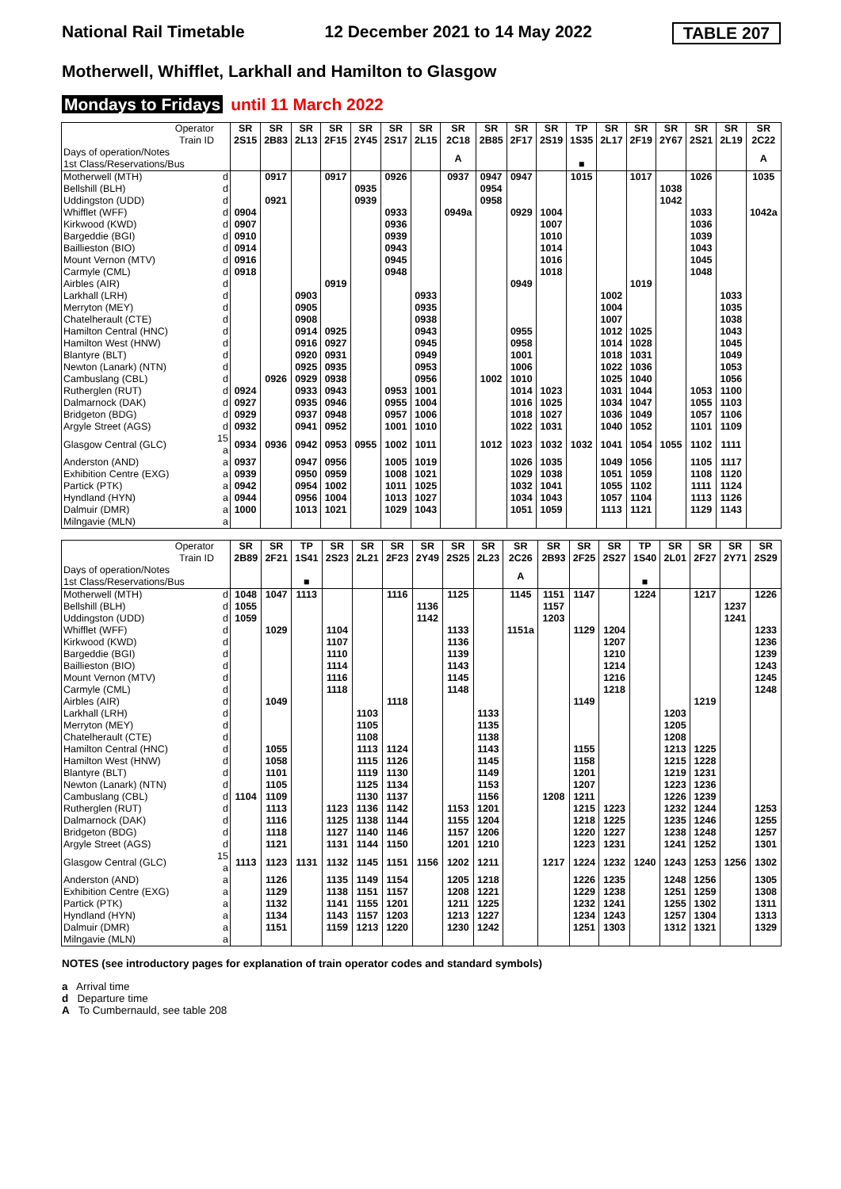National Rail Timetable 12 December 2021 to 14 May 2022 TABLE 207
Motherwell, Whifflet, Larkhall and Hamilton to Glasgow
Mondays to Fridays until 11 March 2022
| Operator Train ID | | SR 2S15 | SR 2B83 | SR 2L13 | SR 2F15 | SR 2Y45 | SR 2S17 | SR 2L15 | SR 2C18 | SR 2B85 | SR 2F17 | SR 2S19 | TP 1S35 | SR 2L17 | SR 2F19 | SR 2Y67 | SR 2S21 | SR 2L19 | SR 2C22 |
| Days of operation/Notes 1st Class/Reservations/Bus | | | | | | | | | A | | | | ■ | | | | | | A |
| Motherwell (MTH) | d | | 0917 | | 0917 | | 0926 | | 0937 | 0947 | 0947 | | 1015 | | 1017 | | 1026 | | 1035 |
| Bellshill (BLH) | d | | | | | 0935 | | | | 0954 | | | | | | 1038 | | | |
| Uddingston (UDD) | d | | 0921 | | | 0939 | | | | 0958 | | | | | | 1042 | | | |
| Whifflet (WFF) | d | 0904 | | | | | 0933 | | 0949a | | 0929 | 1004 | | | | | 1033 | | 1042a |
| Kirkwood (KWD) | d | 0907 | | | | | 0936 | | | | | 1007 | | | | | 1036 | | |
| Bargeddie (BGI) | d | 0910 | | | | | 0939 | | | | | 1010 | | | | | 1039 | | |
| Baillieston (BIO) | d | 0914 | | | | | 0943 | | | | | 1014 | | | | | 1043 | | |
| Mount Vernon (MTV) | d | 0916 | | | | | 0945 | | | | | 1016 | | | | | 1045 | | |
| Carmyle (CML) | d | 0918 | | | | | 0948 | | | | | 1018 | | | | | 1048 | | |
| Airbles (AIR) | d | | | | 0919 | | | | | | 0949 | | | | 1019 | | | | |
| Larkhall (LRH) | d | | | 0903 | | | | 0933 | | | | | | 1002 | | | | 1033 | |
| Merryton (MEY) | d | | | 0905 | | | | 0935 | | | | | | 1004 | | | | 1035 | |
| Chatelherault (CTE) | d | | | 0908 | | | | 0938 | | | | | | 1007 | | | | 1038 | |
| Hamilton Central (HNC) | d | | | 0914 | 0925 | | | 0943 | | | 0955 | | | 1012 | 1025 | | | 1043 | |
| Hamilton West (HNW) | d | | | 0916 | 0927 | | | 0945 | | | 0958 | | | 1014 | 1028 | | | 1045 | |
| Blantyre (BLT) | d | | | 0920 | 0931 | | | 0949 | | | 1001 | | | 1018 | 1031 | | | 1049 | |
| Newton (Lanark) (NTN) | d | | | 0925 | 0935 | | | 0953 | | | 1006 | | | 1022 | 1036 | | | 1053 | |
| Cambuslang (CBL) | d | | 0926 | 0929 | 0938 | | | 0956 | | 1002 | 1010 | | | 1025 | 1040 | | | 1056 | |
| Rutherglen (RUT) | d | 0924 | | 0933 | 0943 | | 0953 | 1001 | | | 1014 | 1023 | | 1031 | 1044 | | 1053 | 1100 | |
| Dalmarnock (DAK) | d | 0927 | | 0935 | 0946 | | 0955 | 1004 | | | 1016 | 1025 | | 1034 | 1047 | | 1055 | 1103 | |
| Bridgeton (BDG) | d | 0929 | | 0937 | 0948 | | 0957 | 1006 | | | 1018 | 1027 | | 1036 | 1049 | | 1057 | 1106 | |
| Argyle Street (AGS) | d | 0932 | | 0941 | 0952 | | 1001 | 1010 | | | 1022 | 1031 | | 1040 | 1052 | | 1101 | 1109 | |
| Glasgow Central (GLC) | 15 a | 0934 | 0936 | 0942 | 0953 | 0955 | 1002 | 1011 | | 1012 | 1023 | 1032 | 1032 | 1041 | 1054 | 1055 | 1102 | 1111 | |
| Anderston (AND) | a | 0937 | | 0947 | 0956 | | 1005 | 1019 | | | 1026 | 1035 | | 1049 | 1056 | | 1105 | 1117 | |
| Exhibition Centre (EXG) | a | 0939 | | 0950 | 0959 | | 1008 | 1021 | | | 1029 | 1038 | | 1051 | 1059 | | 1108 | 1120 | |
| Partick (PTK) | a | 0942 | | 0954 | 1002 | | 1011 | 1025 | | | 1032 | 1041 | | 1055 | 1102 | | 1111 | 1124 | |
| Hyndland (HYN) | a | 0944 | | 0956 | 1004 | | 1013 | 1027 | | | 1034 | 1043 | | 1057 | 1104 | | 1113 | 1126 | |
| Dalmuir (DMR) | a | 1000 | | 1013 | 1021 | | 1029 | 1043 | | | 1051 | 1059 | | 1113 | 1121 | | 1129 | 1143 | |
| Milngavie (MLN) | a | | | | | | | | | | | | | | | | | | |
| Operator Train ID | | SR 2B89 | SR 2F21 | TP 1S41 | SR 2S23 | SR 2L21 | SR 2F23 | SR 2Y49 | SR 2S25 | SR 2L23 | SR 2C26 | SR 2B93 | SR 2F25 | SR 2S27 | TP 1S40 | SR 2L01 | SR 2F27 | SR 2Y71 | SR 2S29 |
| Days of operation/Notes 1st Class/Reservations/Bus | | | | ■ | | | | | | | A | | | | ■ | | | | |
| Motherwell (MTH) | d | 1048 | 1047 | 1113 | | | 1116 | | 1125 | | 1145 | 1151 | 1147 | | 1224 | | 1217 | | 1226 |
| Bellshill (BLH) | d | 1055 | | | | | | 1136 | | | | 1157 | | | | | | 1237 | |
| Uddingston (UDD) | d | 1059 | | | | | | 1142 | | | | 1203 | | | | | | 1241 | |
| Whifflet (WFF) | d | | 1029 | | 1104 | | | | 1133 | | 1151a | | 1129 | 1204 | | | | | 1233 |
| Kirkwood (KWD) | d | | | | 1107 | | | | 1136 | | | | | 1207 | | | | | 1236 |
| Bargeddie (BGI) | d | | | | 1110 | | | | 1139 | | | | | 1210 | | | | | 1239 |
| Baillieston (BIO) | d | | | | 1114 | | | | 1143 | | | | | 1214 | | | | | 1243 |
| Mount Vernon (MTV) | d | | | | 1116 | | | | 1145 | | | | | 1216 | | | | | 1245 |
| Carmyle (CML) | d | | | | 1118 | | | | 1148 | | | | | 1218 | | | | | 1248 |
| Airbles (AIR) | d | | 1049 | | | | 1118 | | | | | | 1149 | | | | 1219 | | |
| Larkhall (LRH) | d | | | | | 1103 | | | | 1133 | | | | | | 1203 | | | |
| Merryton (MEY) | d | | | | | 1105 | | | | 1135 | | | | | | 1205 | | | |
| Chatelherault (CTE) | d | | | | | 1108 | | | | 1138 | | | | | | 1208 | | | |
| Hamilton Central (HNC) | d | | 1055 | | | 1113 | 1124 | | | 1143 | | | 1155 | | | 1213 | 1225 | | |
| Hamilton West (HNW) | d | | 1058 | | | 1115 | 1126 | | | 1145 | | | 1158 | | | 1215 | 1228 | | |
| Blantyre (BLT) | d | | 1101 | | | 1119 | 1130 | | | 1149 | | | 1201 | | | 1219 | 1231 | | |
| Newton (Lanark) (NTN) | d | | 1105 | | | 1125 | 1134 | | | 1153 | | | 1207 | | | 1223 | 1236 | | |
| Cambuslang (CBL) | d | 1104 | 1109 | | | 1130 | 1137 | | | 1156 | | 1208 | 1211 | | | 1226 | 1239 | | |
| Rutherglen (RUT) | d | | 1113 | | 1123 | 1136 | 1142 | | 1153 | 1201 | | | 1215 | 1223 | | 1232 | 1244 | | 1253 |
| Dalmarnock (DAK) | d | | 1116 | | 1125 | 1138 | 1144 | | 1155 | 1204 | | | 1218 | 1225 | | 1235 | 1246 | | 1255 |
| Bridgeton (BDG) | d | | 1118 | | 1127 | 1140 | 1146 | | 1157 | 1206 | | | 1220 | 1227 | | 1238 | 1248 | | 1257 |
| Argyle Street (AGS) | d | | 1121 | | 1131 | 1144 | 1150 | | 1201 | 1210 | | | 1223 | 1231 | | 1241 | 1252 | | 1301 |
| Glasgow Central (GLC) | 15 a | 1113 | 1123 | 1131 | 1132 | 1145 | 1151 | 1156 | 1202 | 1211 | | 1217 | 1224 | 1232 | 1240 | 1243 | 1253 | 1256 | 1302 |
| Anderston (AND) | a | | 1126 | | 1135 | 1149 | 1154 | | 1205 | 1218 | | | 1226 | 1235 | | 1248 | 1256 | | 1305 |
| Exhibition Centre (EXG) | a | | 1129 | | 1138 | 1151 | 1157 | | 1208 | 1221 | | | 1229 | 1238 | | 1251 | 1259 | | 1308 |
| Partick (PTK) | a | | 1132 | | 1141 | 1155 | 1201 | | 1211 | 1225 | | | 1232 | 1241 | | 1255 | 1302 | | 1311 |
| Hyndland (HYN) | a | | 1134 | | 1143 | 1157 | 1203 | | 1213 | 1227 | | | 1234 | 1243 | | 1257 | 1304 | | 1313 |
| Dalmuir (DMR) | a | | 1151 | | 1159 | 1213 | 1220 | | 1230 | 1242 | | | 1251 | 1303 | | 1312 | 1321 | | 1329 |
| Milngavie (MLN) | a | | | | | | | | | | | | | | | | | | |
NOTES (see introductory pages for explanation of train operator codes and standard symbols)
a Arrival time
d Departure time
A To Cumbernauld, see table 208